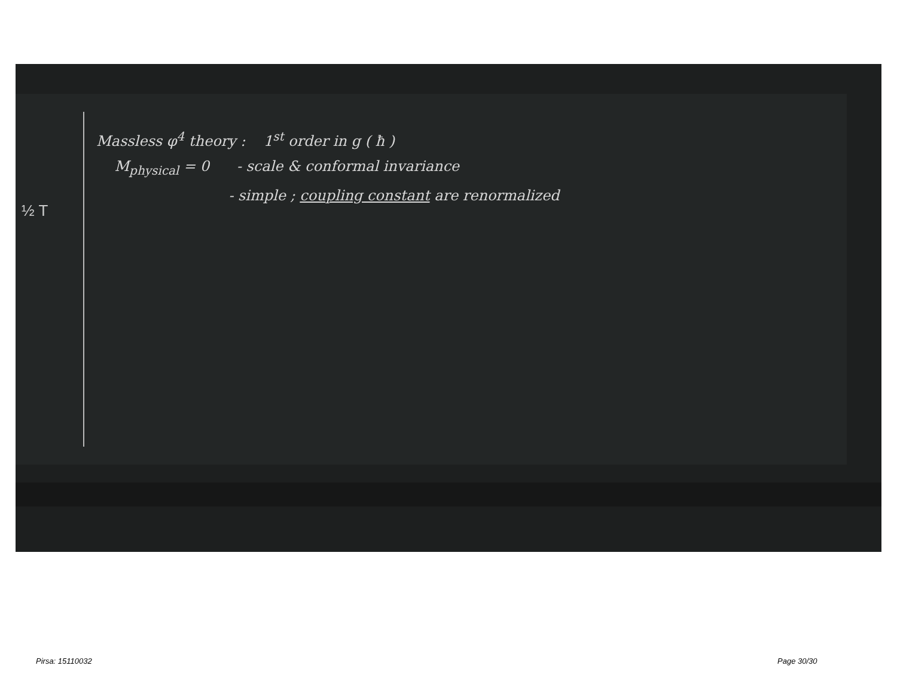½ T
Massless φ<sup>4</sup> theory : 1<sup>st</sup> order in g ( ħ )
M<sub>physical</sub> = 0 - scale & conformal invariance
- simple ; coupling constant are renormalized
Pirsa: 15110032 Page 30/30